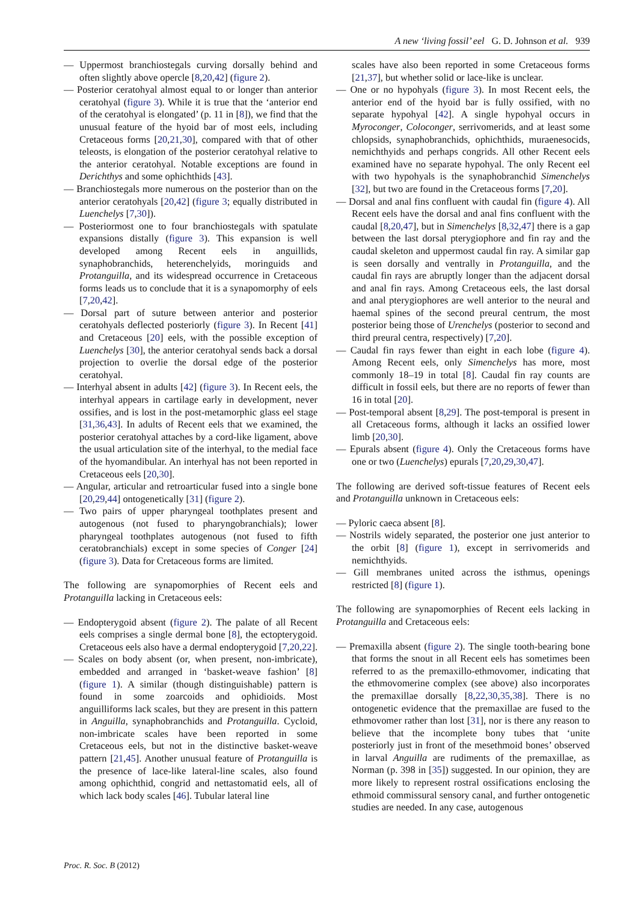A new ‘living fossil’ eel G. D. Johnson et al. 939
— Uppermost branchiostegals curving dorsally behind and often slightly above opercle [8,20,42] (figure 2).
— Posterior ceratohyal almost equal to or longer than anterior ceratohyal (figure 3). While it is true that the ‘anterior end of the ceratohyal is elongated’ (p. 11 in [8]), we find that the unusual feature of the hyoid bar of most eels, including Cretaceous forms [20,21,30], compared with that of other teleosts, is elongation of the posterior ceratohyal relative to the anterior ceratohyal. Notable exceptions are found in Derichthys and some ophichthids [43].
— Branchiostegals more numerous on the posterior than on the anterior ceratohyals [20,42] (figure 3; equally distributed in Luenchelys [7,30]).
— Posteriormost one to four branchiostegals with spatulate expansions distally (figure 3). This expansion is well developed among Recent eels in anguillids, synaphobranchids, heterenchelyids, moringuids and Protanguilla, and its widespread occurrence in Cretaceous forms leads us to conclude that it is a synapomorphy of eels [7,20,42].
— Dorsal part of suture between anterior and posterior ceratohyals deflected posteriorly (figure 3). In Recent [41] and Cretaceous [20] eels, with the possible exception of Luenchelys [30], the anterior ceratohyal sends back a dorsal projection to overlie the dorsal edge of the posterior ceratohyal.
— Interhyal absent in adults [42] (figure 3). In Recent eels, the interhyal appears in cartilage early in development, never ossifies, and is lost in the post-metamorphic glass eel stage [31,36,43]. In adults of Recent eels that we examined, the posterior ceratohyal attaches by a cord-like ligament, above the usual articulation site of the interhyal, to the medial face of the hyomandibular. An interhyal has not been reported in Cretaceous eels [20,30].
— Angular, articular and retroarticular fused into a single bone [20,29,44] ontogenetically [31] (figure 2).
— Two pairs of upper pharyngeal toothplates present and autogenous (not fused to pharyngobranchials); lower pharyngeal toothplates autogenous (not fused to fifth ceratobranchials) except in some species of Conger [24] (figure 3). Data for Cretaceous forms are limited.
The following are synapomorphies of Recent eels and Protanguilla lacking in Cretaceous eels:
— Endopterygoid absent (figure 2). The palate of all Recent eels comprises a single dermal bone [8], the ectopterygoid. Cretaceous eels also have a dermal endopterygoid [7,20,22].
— Scales on body absent (or, when present, non-imbricate), embedded and arranged in ‘basket-weave fashion’ [8] (figure 1). A similar (though distinguishable) pattern is found in some zoarcoids and ophidioids. Most anguilliforms lack scales, but they are present in this pattern in Anguilla, synaphobranchids and Protanguilla. Cycloid, non-imbricate scales have been reported in some Cretaceous eels, but not in the distinctive basket-weave pattern [21,45]. Another unusual feature of Protanguilla is the presence of lace-like lateral-line scales, also found among ophichthid, congrid and nettastomatid eels, all of which lack body scales [46]. Tubular lateral line
scales have also been reported in some Cretaceous forms [21,37], but whether solid or lace-like is unclear.
— One or no hypohyals (figure 3). In most Recent eels, the anterior end of the hyoid bar is fully ossified, with no separate hypohyal [42]. A single hypohyal occurs in Myroconger, Coloconger, serrivomerids, and at least some chlopsids, synaphobranchids, ophichthids, muraenesocids, nemichthyids and perhaps congrids. All other Recent eels examined have no separate hypohyal. The only Recent eel with two hypohyals is the synaphobranchid Simenchelys [32], but two are found in the Cretaceous forms [7,20].
— Dorsal and anal fins confluent with caudal fin (figure 4). All Recent eels have the dorsal and anal fins confluent with the caudal [8,20,47], but in Simenchelys [8,32,47] there is a gap between the last dorsal pterygiophore and fin ray and the caudal skeleton and uppermost caudal fin ray. A similar gap is seen dorsally and ventrally in Protanguilla, and the caudal fin rays are abruptly longer than the adjacent dorsal and anal fin rays. Among Cretaceous eels, the last dorsal and anal pterygiophores are well anterior to the neural and haemal spines of the second preural centrum, the most posterior being those of Urenchelys (posterior to second and third preural centra, respectively) [7,20].
— Caudal fin rays fewer than eight in each lobe (figure 4). Among Recent eels, only Simenchelys has more, most commonly 18–19 in total [8]. Caudal fin ray counts are difficult in fossil eels, but there are no reports of fewer than 16 in total [20].
— Post-temporal absent [8,29]. The post-temporal is present in all Cretaceous forms, although it lacks an ossified lower limb [20,30].
— Epurals absent (figure 4). Only the Cretaceous forms have one or two (Luenchelys) epurals [7,20,29,30,47].
The following are derived soft-tissue features of Recent eels and Protanguilla unknown in Cretaceous eels:
— Pyloric caeca absent [8].
— Nostrils widely separated, the posterior one just anterior to the orbit [8] (figure 1), except in serrivomerids and nemichthyids.
— Gill membranes united across the isthmus, openings restricted [8] (figure 1).
The following are synapomorphies of Recent eels lacking in Protanguilla and Cretaceous eels:
— Premaxilla absent (figure 2). The single tooth-bearing bone that forms the snout in all Recent eels has sometimes been referred to as the premaxillo-ethmovomer, indicating that the ethmovomerine complex (see above) also incorporates the premaxillae dorsally [8,22,30,35,38]. There is no ontogenetic evidence that the premaxillae are fused to the ethmovomer rather than lost [31], nor is there any reason to believe that the incomplete bony tubes that ‘unite posteriorly just in front of the mesethmoid bones’ observed in larval Anguilla are rudiments of the premaxillae, as Norman (p. 398 in [35]) suggested. In our opinion, they are more likely to represent rostral ossifications enclosing the ethmoid commissural sensory canal, and further ontogenetic studies are needed. In any case, autogenous
Proc. R. Soc. B (2012)